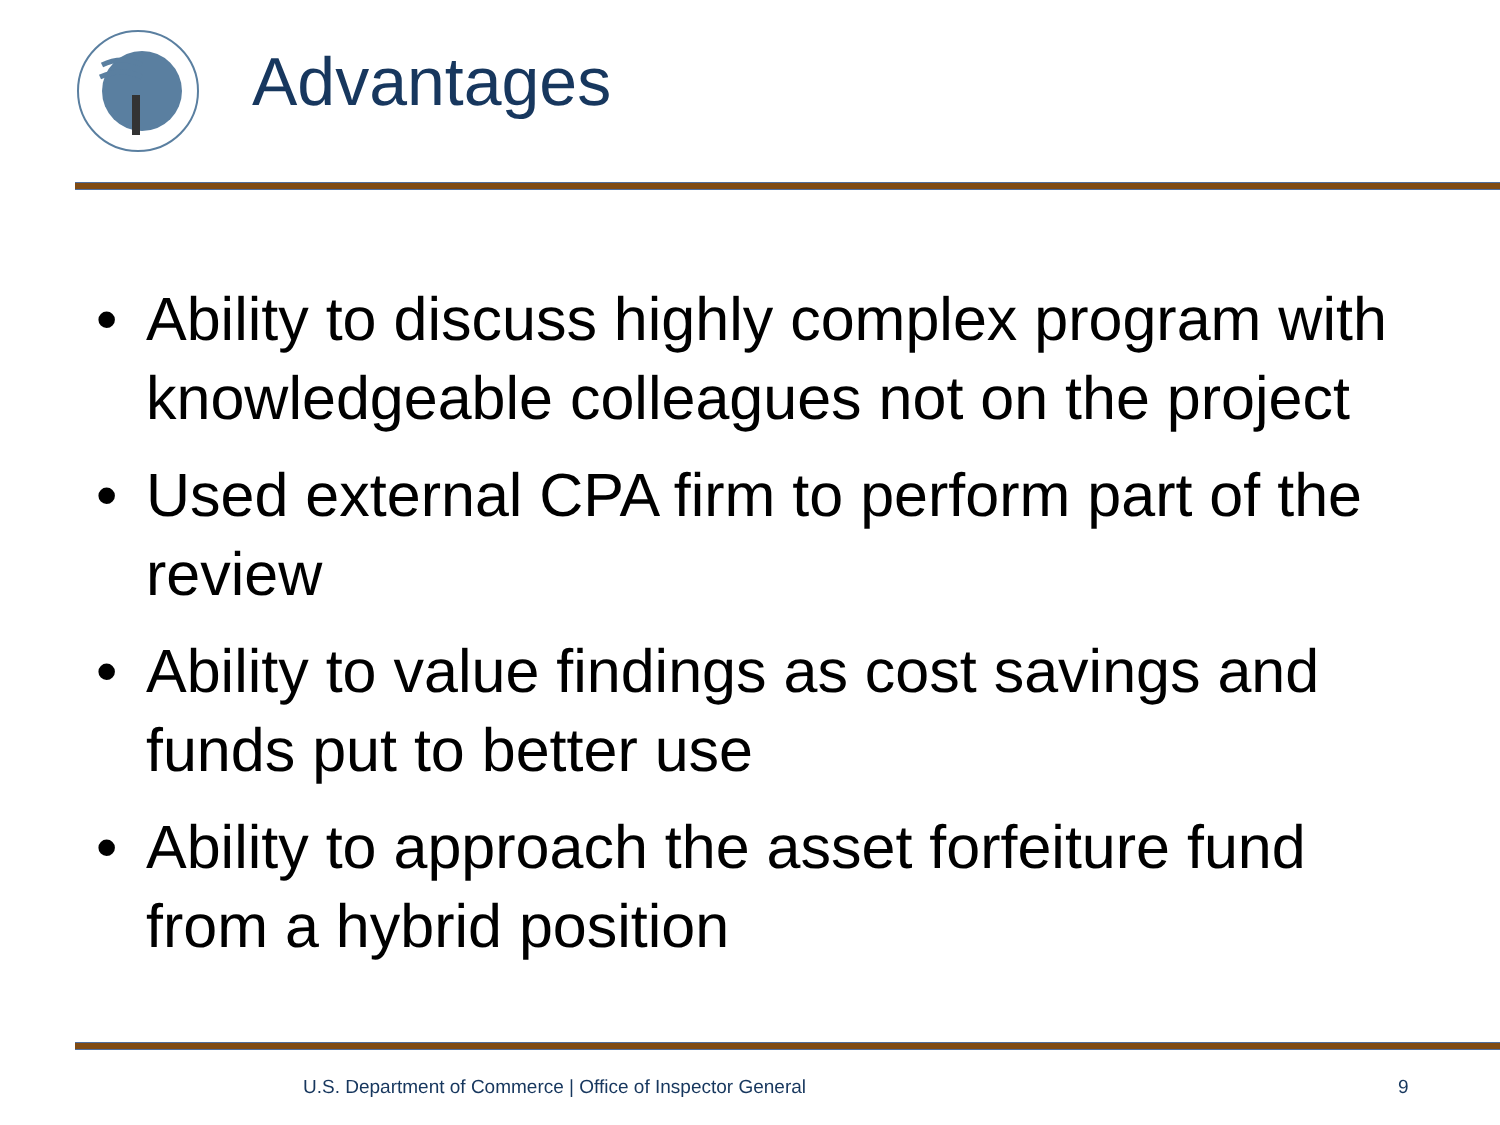Advantages
• Ability to discuss highly complex program with knowledgeable colleagues not on the project
• Used external CPA firm to perform part of the review
• Ability to value findings as cost savings and funds put to better use
• Ability to approach the asset forfeiture fund from a hybrid position
U.S. Department of Commerce | Office of Inspector General 9